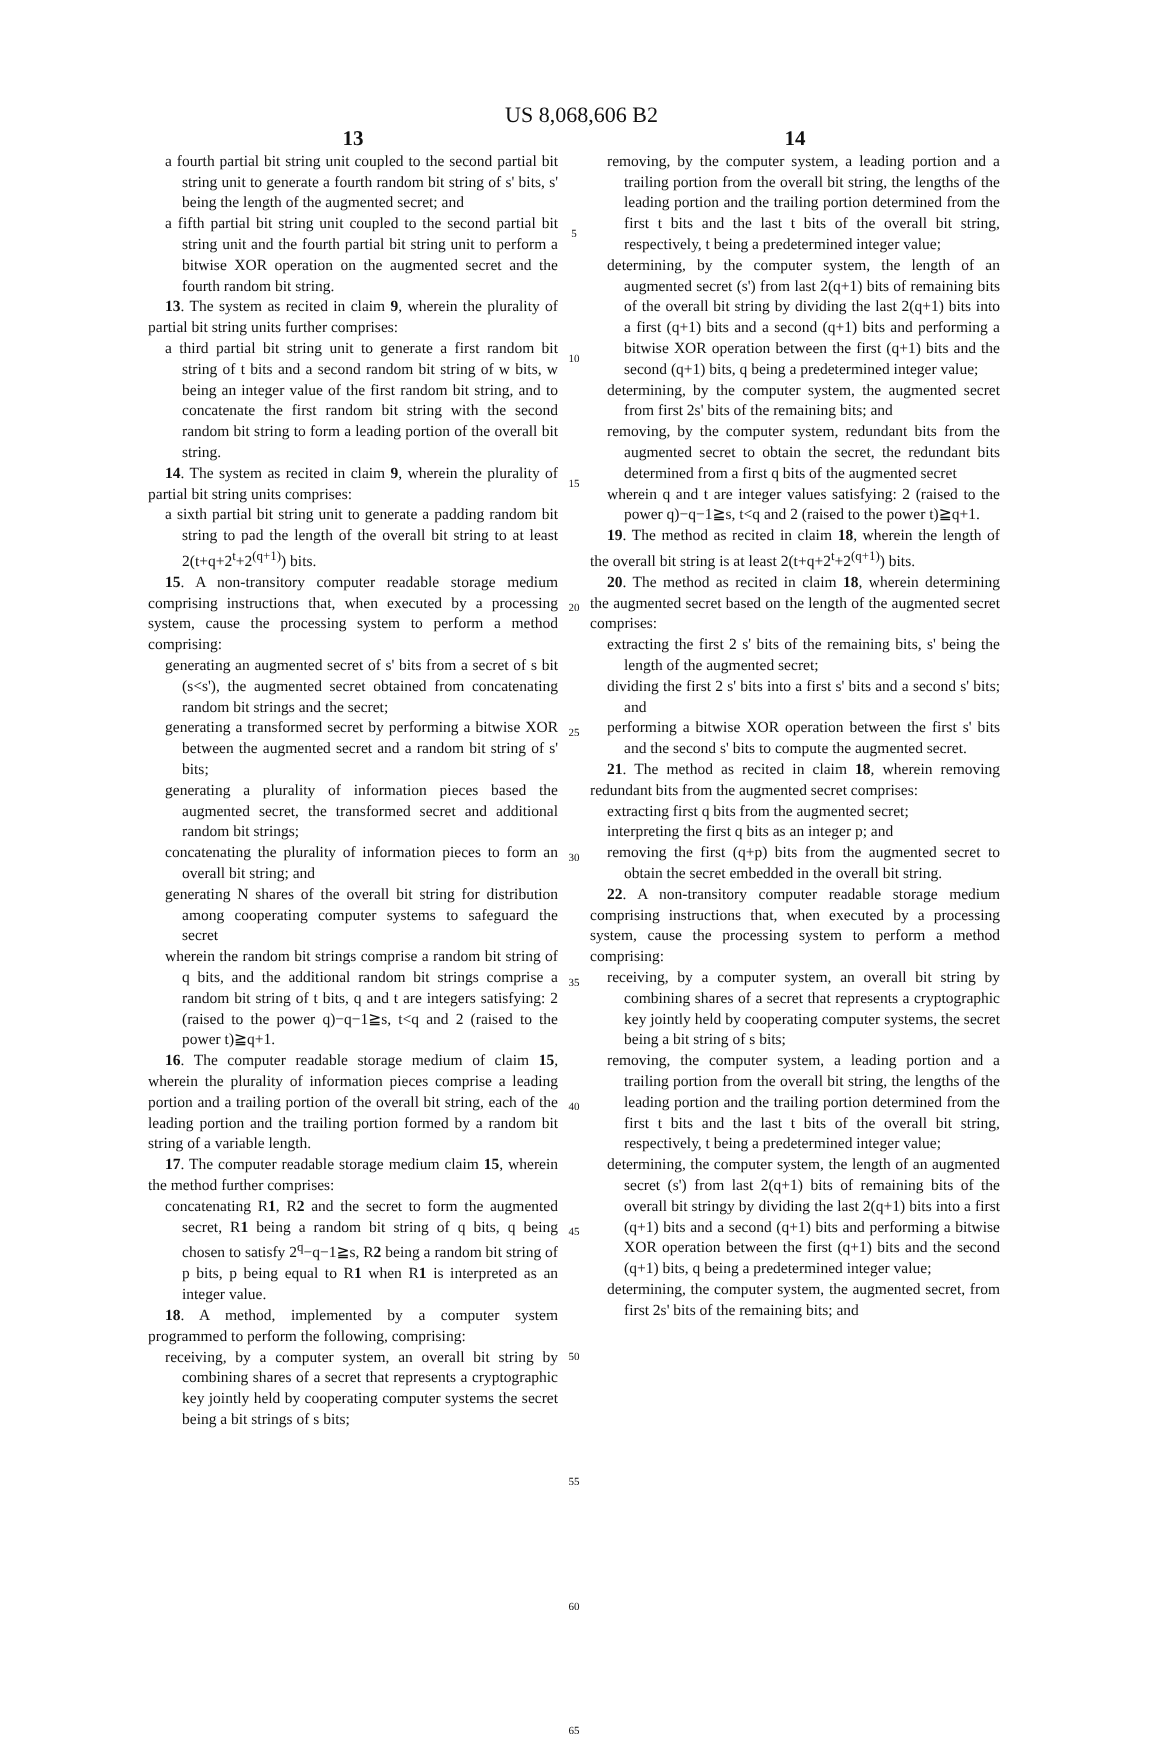US 8,068,606 B2
13
a fourth partial bit string unit coupled to the second partial bit string unit to generate a fourth random bit string of s' bits, s' being the length of the augmented secret; and
a fifth partial bit string unit coupled to the second partial bit string unit and the fourth partial bit string unit to perform a bitwise XOR operation on the augmented secret and the fourth random bit string.
13. The system as recited in claim 9, wherein the plurality of partial bit string units further comprises:
a third partial bit string unit to generate a first random bit string of t bits and a second random bit string of w bits, w being an integer value of the first random bit string, and to concatenate the first random bit string with the second random bit string to form a leading portion of the overall bit string.
14. The system as recited in claim 9, wherein the plurality of partial bit string units comprises:
a sixth partial bit string unit to generate a padding random bit string to pad the length of the overall bit string to at least 2(t+q+2<sup>t</sup>+2<sup>(q+1)</sup>) bits.
15. A non-transitory computer readable storage medium comprising instructions that, when executed by a processing system, cause the processing system to perform a method comprising:
generating an augmented secret of s' bits from a secret of s bit (s<s'), the augmented secret obtained from concatenating random bit strings and the secret;
generating a transformed secret by performing a bitwise XOR between the augmented secret and a random bit string of s' bits;
generating a plurality of information pieces based the augmented secret, the transformed secret and additional random bit strings;
concatenating the plurality of information pieces to form an overall bit string; and
generating N shares of the overall bit string for distribution among cooperating computer systems to safeguard the secret
wherein the random bit strings comprise a random bit string of q bits, and the additional random bit strings comprise a random bit string of t bits, q and t are integers satisfying: 2 (raised to the power q)−q−1≧s, t<q and 2 (raised to the power t)≧q+1.
16. The computer readable storage medium of claim 15, wherein the plurality of information pieces comprise a leading portion and a trailing portion of the overall bit string, each of the leading portion and the trailing portion formed by a random bit string of a variable length.
17. The computer readable storage medium claim 15, wherein the method further comprises:
concatenating R1, R2 and the secret to form the augmented secret, R1 being a random bit string of q bits, q being chosen to satisfy 2<sup>q</sup>−q−1≧s, R2 being a random bit string of p bits, p being equal to R1 when R1 is interpreted as an integer value.
18. A method, implemented by a computer system programmed to perform the following, comprising:
receiving, by a computer system, an overall bit string by combining shares of a secret that represents a cryptographic key jointly held by cooperating computer systems the secret being a bit strings of s bits;
5
10
15
20
25
30
35
40
45
50
55
60
65
14
removing, by the computer system, a leading portion and a trailing portion from the overall bit string, the lengths of the leading portion and the trailing portion determined from the first t bits and the last t bits of the overall bit string, respectively, t being a predetermined integer value;
determining, by the computer system, the length of an augmented secret (s') from last 2(q+1) bits of remaining bits of the overall bit string by dividing the last 2(q+1) bits into a first (q+1) bits and a second (q+1) bits and performing a bitwise XOR operation between the first (q+1) bits and the second (q+1) bits, q being a predetermined integer value;
determining, by the computer system, the augmented secret from first 2s' bits of the remaining bits; and
removing, by the computer system, redundant bits from the augmented secret to obtain the secret, the redundant bits determined from a first q bits of the augmented secret
wherein q and t are integer values satisfying: 2 (raised to the power q)−q−1≧s, t<q and 2 (raised to the power t)≧q+1.
19. The method as recited in claim 18, wherein the length of the overall bit string is at least 2(t+q+2<sup>t</sup>+2<sup>(q+1)</sup>) bits.
20. The method as recited in claim 18, wherein determining the augmented secret based on the length of the augmented secret comprises:
extracting the first 2 s' bits of the remaining bits, s' being the length of the augmented secret;
dividing the first 2 s' bits into a first s' bits and a second s' bits; and
performing a bitwise XOR operation between the first s' bits and the second s' bits to compute the augmented secret.
21. The method as recited in claim 18, wherein removing redundant bits from the augmented secret comprises:
extracting first q bits from the augmented secret;
interpreting the first q bits as an integer p; and
removing the first (q+p) bits from the augmented secret to obtain the secret embedded in the overall bit string.
22. A non-transitory computer readable storage medium comprising instructions that, when executed by a processing system, cause the processing system to perform a method comprising:
receiving, by a computer system, an overall bit string by combining shares of a secret that represents a cryptographic key jointly held by cooperating computer systems, the secret being a bit string of s bits;
removing, the computer system, a leading portion and a trailing portion from the overall bit string, the lengths of the leading portion and the trailing portion determined from the first t bits and the last t bits of the overall bit string, respectively, t being a predetermined integer value;
determining, the computer system, the length of an augmented secret (s') from last 2(q+1) bits of remaining bits of the overall bit stringy by dividing the last 2(q+1) bits into a first (q+1) bits and a second (q+1) bits and performing a bitwise XOR operation between the first (q+1) bits and the second (q+1) bits, q being a predetermined integer value;
determining, the computer system, the augmented secret, from first 2s' bits of the remaining bits; and